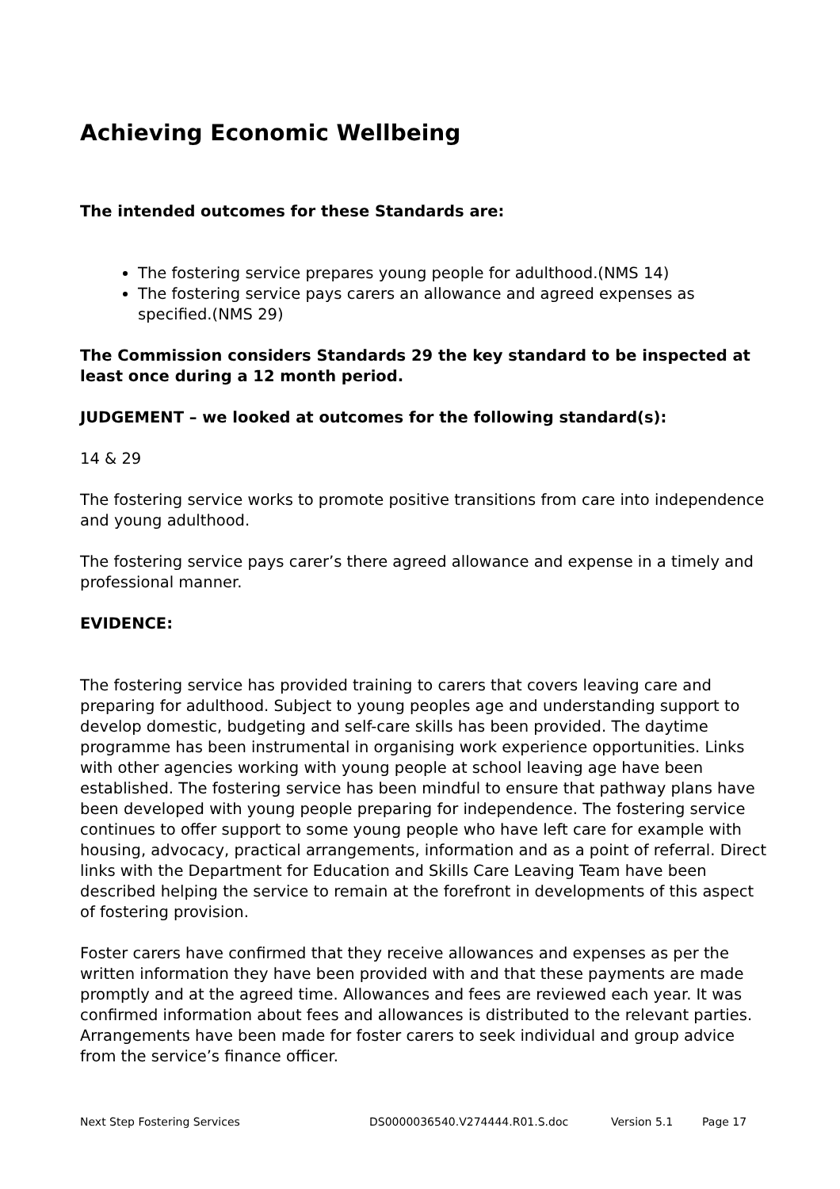Achieving Economic Wellbeing
The intended outcomes for these Standards are:
The fostering service prepares young people for adulthood.(NMS 14)
The fostering service pays carers an allowance and agreed expenses as specified.(NMS 29)
The Commission considers Standards 29 the key standard to be inspected at least once during a 12 month period.
JUDGEMENT – we looked at outcomes for the following standard(s):
14 & 29
The fostering service works to promote positive transitions from care into independence and young adulthood.
The fostering service pays carer’s there agreed allowance and expense in a timely and professional manner.
EVIDENCE:
The fostering service has provided training to carers that covers leaving care and preparing for adulthood. Subject to young peoples age and understanding support to develop domestic, budgeting and self-care skills has been provided. The daytime programme has been instrumental in organising work experience opportunities. Links with other agencies working with young people at school leaving age have been established. The fostering service has been mindful to ensure that pathway plans have been developed with young people preparing for independence. The fostering service continues to offer support to some young people who have left care for example with housing, advocacy, practical arrangements, information and as a point of referral. Direct links with the Department for Education and Skills Care Leaving Team have been described helping the service to remain at the forefront in developments of this aspect of fostering provision.
Foster carers have confirmed that they receive allowances and expenses as per the written information they have been provided with and that these payments are made promptly and at the agreed time. Allowances and fees are reviewed each year. It was confirmed information about fees and allowances is distributed to the relevant parties. Arrangements have been made for foster carers to seek individual and group advice from the service’s finance officer.
Next Step Fostering Services DS0000036540.V274444.R01.S.doc Version 5.1 Page 17